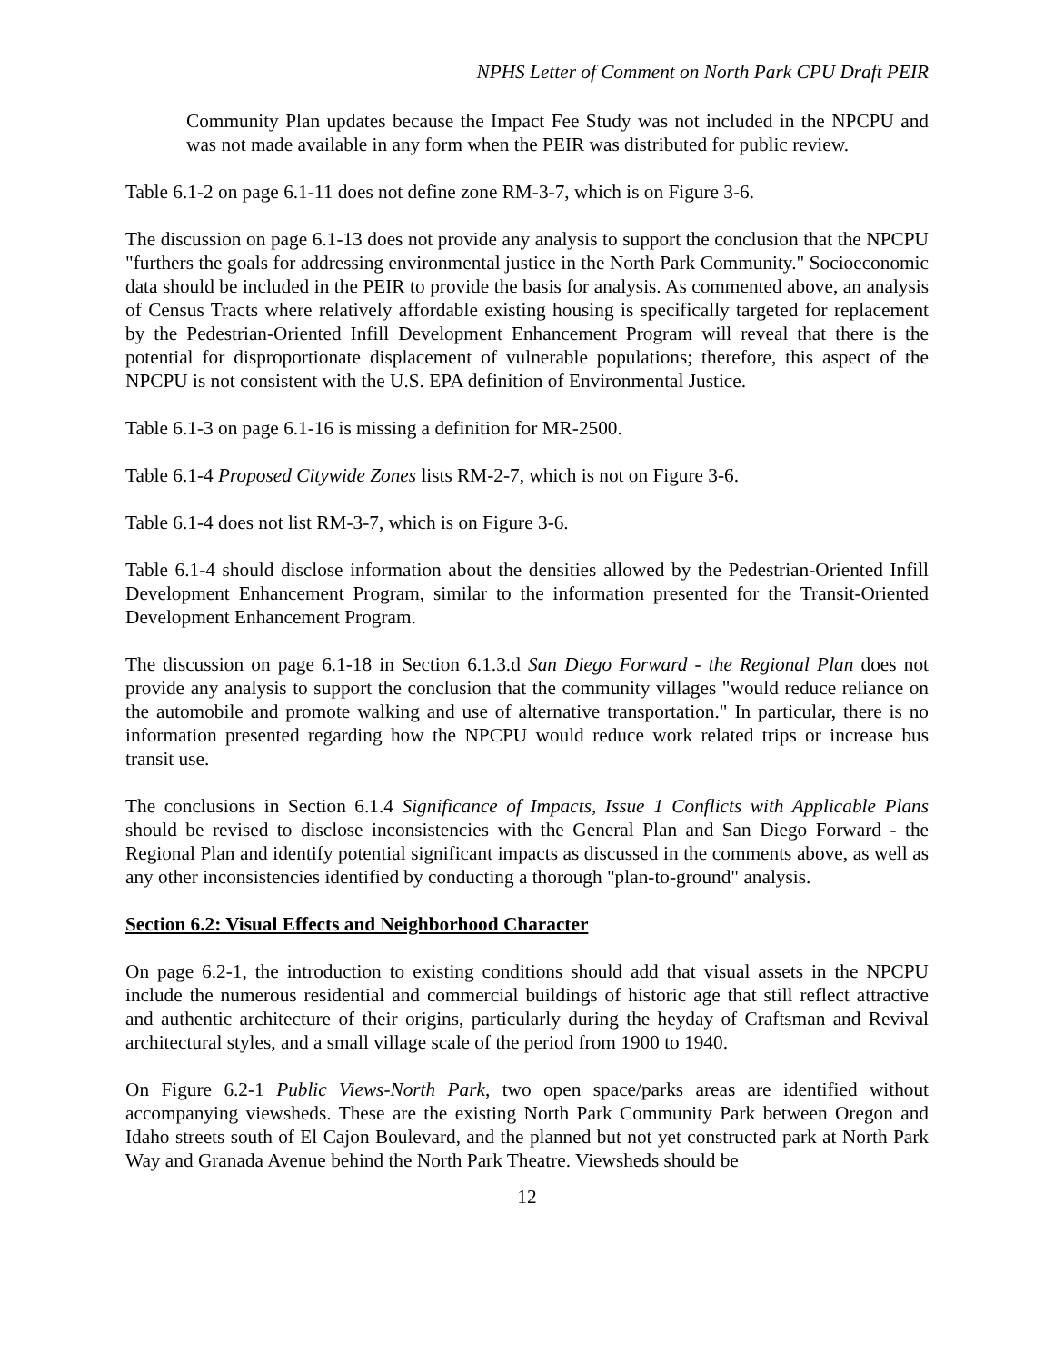NPHS Letter of Comment on North Park CPU Draft PEIR
Community Plan updates because the Impact Fee Study was not included in the NPCPU and was not made available in any form when the PEIR was distributed for public review.
Table 6.1-2 on page 6.1-11 does not define zone RM-3-7, which is on Figure 3-6.
The discussion on page 6.1-13 does not provide any analysis to support the conclusion that the NPCPU "furthers the goals for addressing environmental justice in the North Park Community." Socioeconomic data should be included in the PEIR to provide the basis for analysis. As commented above, an analysis of Census Tracts where relatively affordable existing housing is specifically targeted for replacement by the Pedestrian-Oriented Infill Development Enhancement Program will reveal that there is the potential for disproportionate displacement of vulnerable populations; therefore, this aspect of the NPCPU is not consistent with the U.S. EPA definition of Environmental Justice.
Table 6.1-3 on page 6.1-16 is missing a definition for MR-2500.
Table 6.1-4 Proposed Citywide Zones lists RM-2-7, which is not on Figure 3-6.
Table 6.1-4 does not list RM-3-7, which is on Figure 3-6.
Table 6.1-4 should disclose information about the densities allowed by the Pedestrian-Oriented Infill Development Enhancement Program, similar to the information presented for the Transit-Oriented Development Enhancement Program.
The discussion on page 6.1-18 in Section 6.1.3.d San Diego Forward - the Regional Plan does not provide any analysis to support the conclusion that the community villages "would reduce reliance on the automobile and promote walking and use of alternative transportation." In particular, there is no information presented regarding how the NPCPU would reduce work related trips or increase bus transit use.
The conclusions in Section 6.1.4 Significance of Impacts, Issue 1 Conflicts with Applicable Plans should be revised to disclose inconsistencies with the General Plan and San Diego Forward - the Regional Plan and identify potential significant impacts as discussed in the comments above, as well as any other inconsistencies identified by conducting a thorough "plan-to-ground" analysis.
Section 6.2: Visual Effects and Neighborhood Character
On page 6.2-1, the introduction to existing conditions should add that visual assets in the NPCPU include the numerous residential and commercial buildings of historic age that still reflect attractive and authentic architecture of their origins, particularly during the heyday of Craftsman and Revival architectural styles, and a small village scale of the period from 1900 to 1940.
On Figure 6.2-1 Public Views-North Park, two open space/parks areas are identified without accompanying viewsheds. These are the existing North Park Community Park between Oregon and Idaho streets south of El Cajon Boulevard, and the planned but not yet constructed park at North Park Way and Granada Avenue behind the North Park Theatre. Viewsheds should be
12